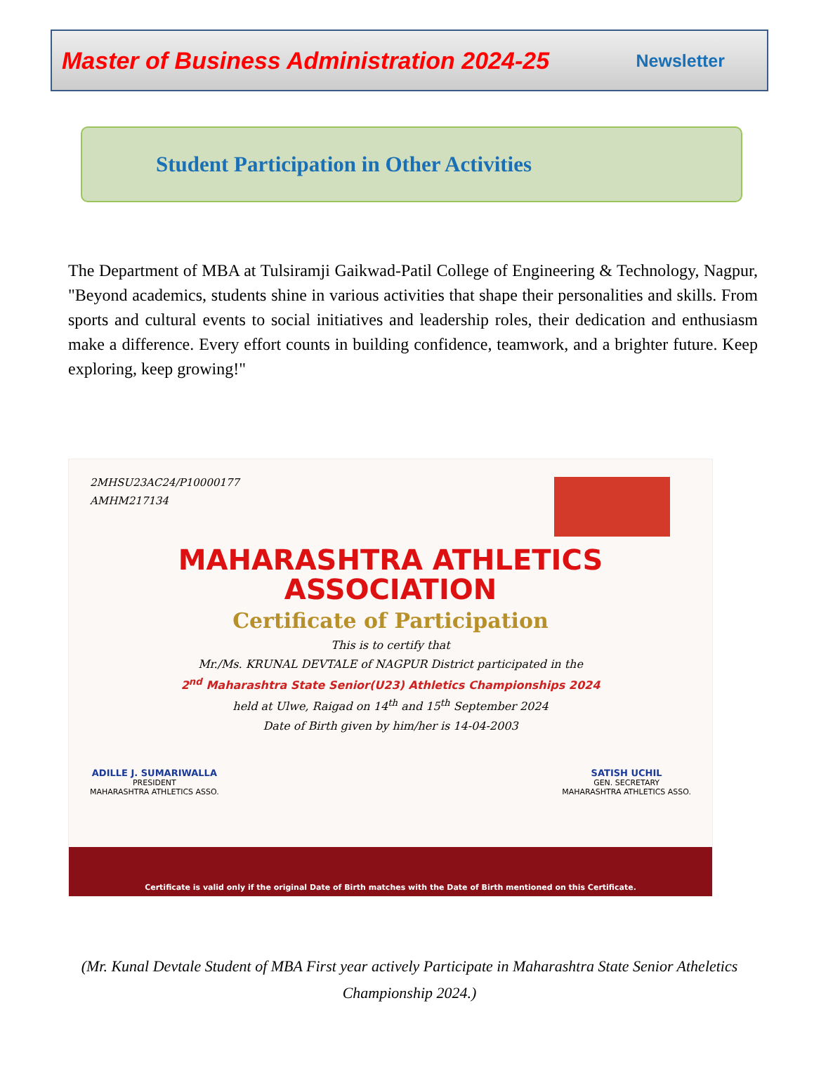Master of Business Administration 2024-25
Newsletter
Student Participation in Other Activities
The Department of MBA at Tulsiramji Gaikwad-Patil College of Engineering & Technology, Nagpur, "Beyond academics, students shine in various activities that shape their personalities and skills. From sports and cultural events to social initiatives and leadership roles, their dedication and enthusiasm make a difference. Every effort counts in building confidence, teamwork, and a brighter future. Keep exploring, keep growing!"
2MHSU23AC24/P10000177
AMHM217134
MAHARASHTRA ATHLETICS
ASSOCIATION
Certificate of Participation
This is to certify that
Mr./Ms. KRUNAL DEVTALE of NAGPUR District participated in the
2<sup>nd</sup> Maharashtra State Senior(U23) Athletics Championships 2024
held at Ulwe, Raigad on 14<sup>th</sup> and 15<sup>th</sup> September 2024
Date of Birth given by him/her is 14-04-2003
ADILLE J. SUMARIWALLA
PRESIDENT
MAHARASHTRA ATHLETICS ASSO.
SATISH UCHIL
GEN. SECRETARY
MAHARASHTRA ATHLETICS ASSO.
Certificate is valid only if the original Date of Birth matches with the Date of Birth mentioned on this Certificate.
(Mr. Kunal Devtale Student of MBA First year actively Participate in Maharashtra State Senior Atheletics Championship 2024.)